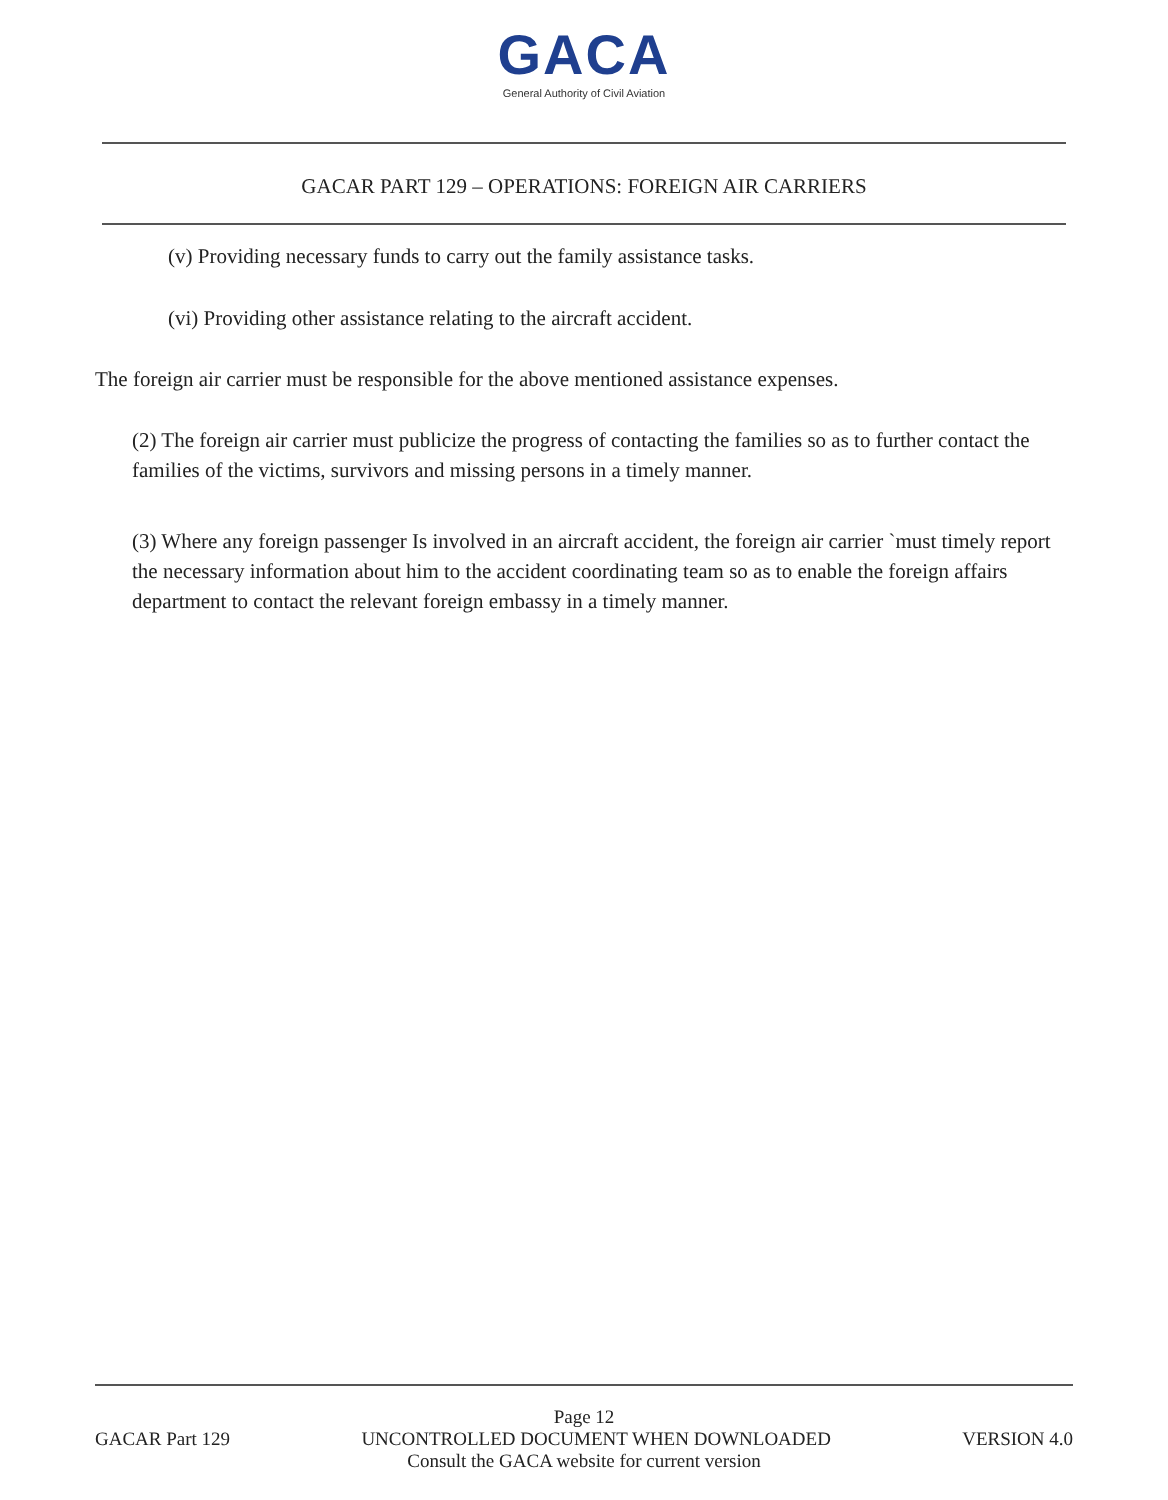GACA
General Authority of Civil Aviation
GACAR PART 129 – OPERATIONS: FOREIGN AIR CARRIERS
(v) Providing necessary funds to carry out the family assistance tasks.
(vi) Providing other assistance relating to the aircraft accident.
The foreign air carrier must be responsible for the above mentioned assistance expenses.
(2) The foreign air carrier must publicize the progress of contacting the families so as to further contact the families of the victims, survivors and missing persons in a timely manner.
(3) Where any foreign passenger Is involved in an aircraft accident, the foreign air carrier `must timely report the necessary information about him to the accident coordinating team so as to enable the foreign affairs department to contact the relevant foreign embassy in a timely manner.
Page 12
GACAR Part 129 UNCONTROLLED DOCUMENT WHEN DOWNLOADED VERSION 4.0
Consult the GACA website for current version